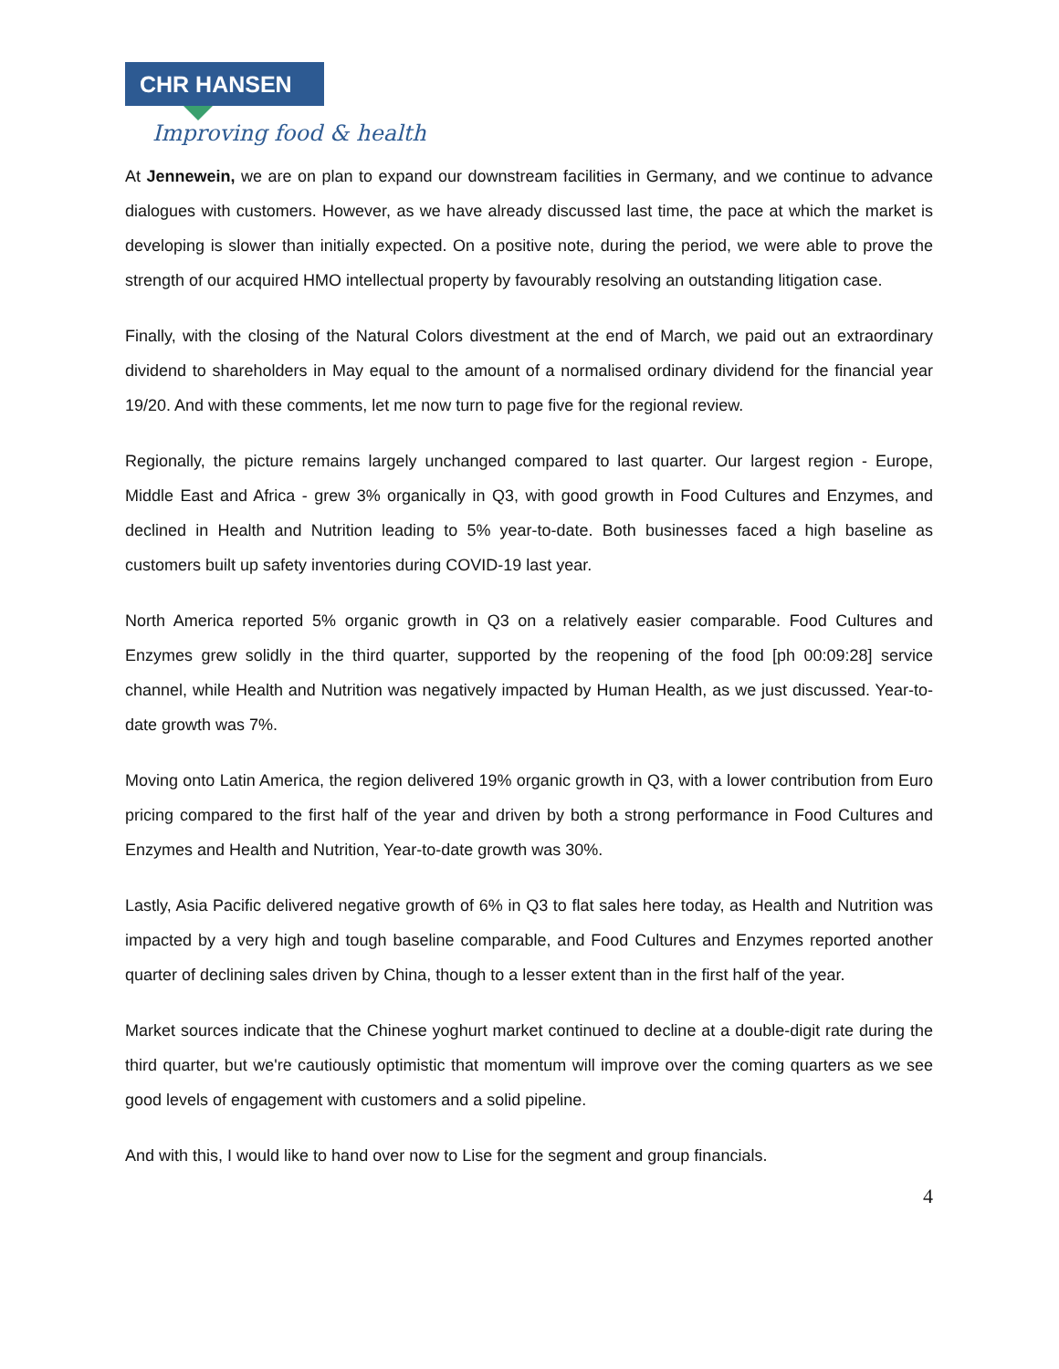CHR HANSEN
Improving food & health
At Jennewein, we are on plan to expand our downstream facilities in Germany, and we continue to advance dialogues with customers. However, as we have already discussed last time, the pace at which the market is developing is slower than initially expected. On a positive note, during the period, we were able to prove the strength of our acquired HMO intellectual property by favourably resolving an outstanding litigation case.
Finally, with the closing of the Natural Colors divestment at the end of March, we paid out an extraordinary dividend to shareholders in May equal to the amount of a normalised ordinary dividend for the financial year 19/20. And with these comments, let me now turn to page five for the regional review.
Regionally, the picture remains largely unchanged compared to last quarter. Our largest region - Europe, Middle East and Africa - grew 3% organically in Q3, with good growth in Food Cultures and Enzymes, and declined in Health and Nutrition leading to 5% year-to-date. Both businesses faced a high baseline as customers built up safety inventories during COVID-19 last year.
North America reported 5% organic growth in Q3 on a relatively easier comparable. Food Cultures and Enzymes grew solidly in the third quarter, supported by the reopening of the food [ph 00:09:28] service channel, while Health and Nutrition was negatively impacted by Human Health, as we just discussed. Year-to-date growth was 7%.
Moving onto Latin America, the region delivered 19% organic growth in Q3, with a lower contribution from Euro pricing compared to the first half of the year and driven by both a strong performance in Food Cultures and Enzymes and Health and Nutrition, Year-to-date growth was 30%.
Lastly, Asia Pacific delivered negative growth of 6% in Q3 to flat sales here today, as Health and Nutrition was impacted by a very high and tough baseline comparable, and Food Cultures and Enzymes reported another quarter of declining sales driven by China, though to a lesser extent than in the first half of the year.
Market sources indicate that the Chinese yoghurt market continued to decline at a double-digit rate during the third quarter, but we're cautiously optimistic that momentum will improve over the coming quarters as we see good levels of engagement with customers and a solid pipeline.
And with this, I would like to hand over now to Lise for the segment and group financials.
4